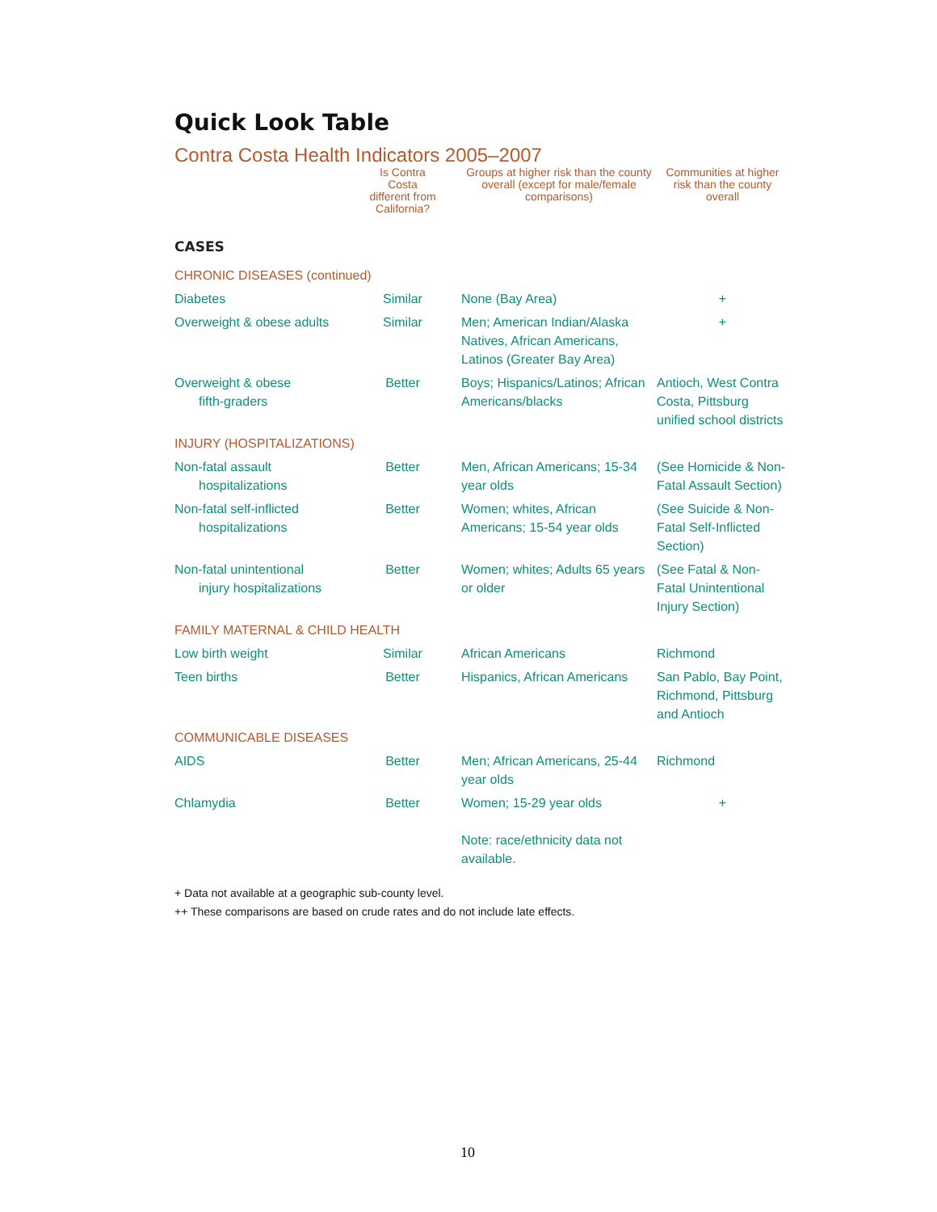Quick Look Table
Contra Costa Health Indicators 2005–2007
| | Is Contra Costa different from California? | Groups at higher risk than the county overall (except for male/female comparisons) | Communities at higher risk than the county overall |
| --- | --- | --- | --- |
| CASES | | | |
| CHRONIC DISEASES (continued) | | | |
| Diabetes | Similar | None (Bay Area) | + |
| Overweight & obese adults | Similar | Men; American Indian/Alaska Natives, African Americans, Latinos (Greater Bay Area) | + |
| Overweight & obese fifth-graders | Better | Boys; Hispanics/Latinos; African Americans/blacks | Antioch, West Contra Costa, Pittsburg unified school districts |
| INJURY (HOSPITALIZATIONS) | | | |
| Non-fatal assault hospitalizations | Better | Men, African Americans; 15-34 year olds | (See Homicide & Non-Fatal Assault Section) |
| Non-fatal self-inflicted hospitalizations | Better | Women; whites, African Americans; 15-54 year olds | (See Suicide & Non-Fatal Self-Inflicted Section) |
| Non-fatal unintentional injury hospitalizations | Better | Women; whites; Adults 65 years or older | (See Fatal & Non-Fatal Unintentional Injury Section) |
| FAMILY MATERNAL & CHILD HEALTH | | | |
| Low birth weight | Similar | African Americans | Richmond |
| Teen births | Better | Hispanics, African Americans | San Pablo, Bay Point, Richmond, Pittsburg and Antioch |
| COMMUNICABLE DISEASES | | | |
| AIDS | Better | Men; African Americans, 25-44 year olds | Richmond |
| Chlamydia | Better | Women; 15-29 year olds Note: race/ethnicity data not available. | + |
+ Data not available at a geographic sub-county level.
++ These comparisons are based on crude rates and do not include late effects.
10